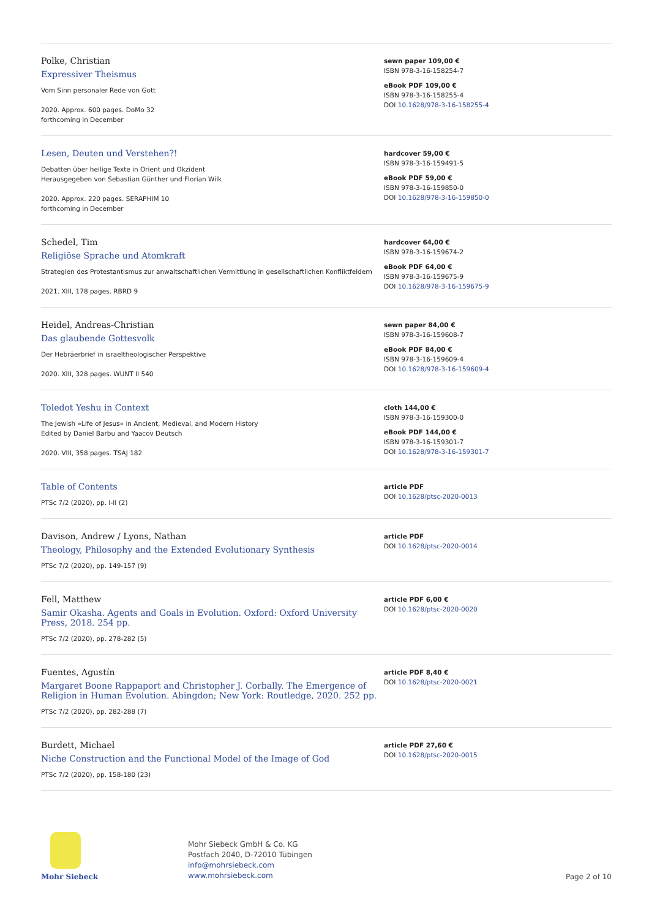Polke, Christian
Expressiver Theismus
Vom Sinn personaler Rede von Gott
2020. Approx. 600 pages. DoMo 32
forthcoming in December
sewn paper 109,00 €
ISBN 978-3-16-158254-7
eBook PDF 109,00 €
ISBN 978-3-16-158255-4
DOI 10.1628/978-3-16-158255-4
Lesen, Deuten und Verstehen?!
Debatten über heilige Texte in Orient und Okzident
Herausgegeben von Sebastian Günther und Florian Wilk
2020. Approx. 220 pages. SERAPHIM 10
forthcoming in December
hardcover 59,00 €
ISBN 978-3-16-159491-5
eBook PDF 59,00 €
ISBN 978-3-16-159850-0
DOI 10.1628/978-3-16-159850-0
Schedel, Tim
Religiöse Sprache und Atomkraft
Strategien des Protestantismus zur anwaltschaftlichen Vermittlung in gesellschaftlichen Konfliktfeldern
2021. XIII, 178 pages. RBRD 9
hardcover 64,00 €
ISBN 978-3-16-159674-2
eBook PDF 64,00 €
ISBN 978-3-16-159675-9
DOI 10.1628/978-3-16-159675-9
Heidel, Andreas-Christian
Das glaubende Gottesvolk
Der Hebräerbrief in israeltheologischer Perspektive
2020. XIII, 328 pages. WUNT II 540
sewn paper 84,00 €
ISBN 978-3-16-159608-7
eBook PDF 84,00 €
ISBN 978-3-16-159609-4
DOI 10.1628/978-3-16-159609-4
Toledot Yeshu in Context
The Jewish »Life of Jesus« in Ancient, Medieval, and Modern History
Edited by Daniel Barbu and Yaacov Deutsch
2020. VIII, 358 pages. TSAJ 182
cloth 144,00 €
ISBN 978-3-16-159300-0
eBook PDF 144,00 €
ISBN 978-3-16-159301-7
DOI 10.1628/978-3-16-159301-7
Table of Contents
PTSc 7/2 (2020), pp. I-II (2)
article PDF
DOI 10.1628/ptsc-2020-0013
Davison, Andrew / Lyons, Nathan
Theology, Philosophy and the Extended Evolutionary Synthesis
PTSc 7/2 (2020), pp. 149-157 (9)
article PDF
DOI 10.1628/ptsc-2020-0014
Fell, Matthew
Samir Okasha. Agents and Goals in Evolution. Oxford: Oxford University Press, 2018. 254 pp.
PTSc 7/2 (2020), pp. 278-282 (5)
article PDF 6,00 €
DOI 10.1628/ptsc-2020-0020
Fuentes, Agustín
Margaret Boone Rappaport and Christopher J. Corbally. The Emergence of Religion in Human Evolution. Abingdon; New York: Routledge, 2020. 252 pp.
PTSc 7/2 (2020), pp. 282-288 (7)
article PDF 8,40 €
DOI 10.1628/ptsc-2020-0021
Burdett, Michael
Niche Construction and the Functional Model of the Image of God
PTSc 7/2 (2020), pp. 158-180 (23)
article PDF 27,60 €
DOI 10.1628/ptsc-2020-0015
Mohr Siebeck
Mohr Siebeck GmbH & Co. KG
Postfach 2040, D-72010 Tübingen
info@mohrsiebeck.com
www.mohrsiebeck.com
Page 2 of 10